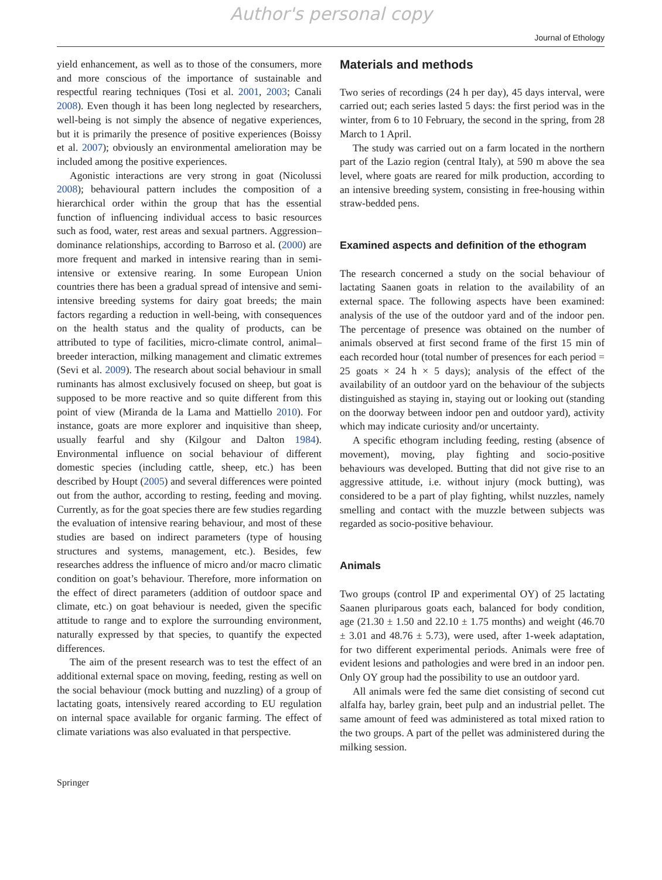Author's personal copy
Journal of Ethology
yield enhancement, as well as to those of the consumers, more and more conscious of the importance of sustainable and respectful rearing techniques (Tosi et al. 2001, 2003; Canali 2008). Even though it has been long neglected by researchers, well-being is not simply the absence of negative experiences, but it is primarily the presence of positive experiences (Boissy et al. 2007); obviously an environmental amelioration may be included among the positive experiences.
Agonistic interactions are very strong in goat (Nicolussi 2008); behavioural pattern includes the composition of a hierarchical order within the group that has the essential function of influencing individual access to basic resources such as food, water, rest areas and sexual partners. Aggression–dominance relationships, according to Barroso et al. (2000) are more frequent and marked in intensive rearing than in semi-intensive or extensive rearing. In some European Union countries there has been a gradual spread of intensive and semi-intensive breeding systems for dairy goat breeds; the main factors regarding a reduction in well-being, with consequences on the health status and the quality of products, can be attributed to type of facilities, micro-climate control, animal–breeder interaction, milking management and climatic extremes (Sevi et al. 2009). The research about social behaviour in small ruminants has almost exclusively focused on sheep, but goat is supposed to be more reactive and so quite different from this point of view (Miranda de la Lama and Mattiello 2010). For instance, goats are more explorer and inquisitive than sheep, usually fearful and shy (Kilgour and Dalton 1984). Environmental influence on social behaviour of different domestic species (including cattle, sheep, etc.) has been described by Houpt (2005) and several differences were pointed out from the author, according to resting, feeding and moving. Currently, as for the goat species there are few studies regarding the evaluation of intensive rearing behaviour, and most of these studies are based on indirect parameters (type of housing structures and systems, management, etc.). Besides, few researches address the influence of micro and/or macro climatic condition on goat’s behaviour. Therefore, more information on the effect of direct parameters (addition of outdoor space and climate, etc.) on goat behaviour is needed, given the specific attitude to range and to explore the surrounding environment, naturally expressed by that species, to quantify the expected differences.
The aim of the present research was to test the effect of an additional external space on moving, feeding, resting as well on the social behaviour (mock butting and nuzzling) of a group of lactating goats, intensively reared according to EU regulation on internal space available for organic farming. The effect of climate variations was also evaluated in that perspective.
Materials and methods
Two series of recordings (24 h per day), 45 days interval, were carried out; each series lasted 5 days: the first period was in the winter, from 6 to 10 February, the second in the spring, from 28 March to 1 April.
The study was carried out on a farm located in the northern part of the Lazio region (central Italy), at 590 m above the sea level, where goats are reared for milk production, according to an intensive breeding system, consisting in free-housing within straw-bedded pens.
Examined aspects and definition of the ethogram
The research concerned a study on the social behaviour of lactating Saanen goats in relation to the availability of an external space. The following aspects have been examined: analysis of the use of the outdoor yard and of the indoor pen. The percentage of presence was obtained on the number of animals observed at first second frame of the first 15 min of each recorded hour (total number of presences for each period = 25 goats × 24 h × 5 days); analysis of the effect of the availability of an outdoor yard on the behaviour of the subjects distinguished as staying in, staying out or looking out (standing on the doorway between indoor pen and outdoor yard), activity which may indicate curiosity and/or uncertainty.
A specific ethogram including feeding, resting (absence of movement), moving, play fighting and socio-positive behaviours was developed. Butting that did not give rise to an aggressive attitude, i.e. without injury (mock butting), was considered to be a part of play fighting, whilst nuzzles, namely smelling and contact with the muzzle between subjects was regarded as socio-positive behaviour.
Animals
Two groups (control IP and experimental OY) of 25 lactating Saanen pluriparous goats each, balanced for body condition, age (21.30 ± 1.50 and 22.10 ± 1.75 months) and weight (46.70 ± 3.01 and 48.76 ± 5.73), were used, after 1-week adaptation, for two different experimental periods. Animals were free of evident lesions and pathologies and were bred in an indoor pen. Only OY group had the possibility to use an outdoor yard.
All animals were fed the same diet consisting of second cut alfalfa hay, barley grain, beet pulp and an industrial pellet. The same amount of feed was administered as total mixed ration to the two groups. A part of the pellet was administered during the milking session.
Springer